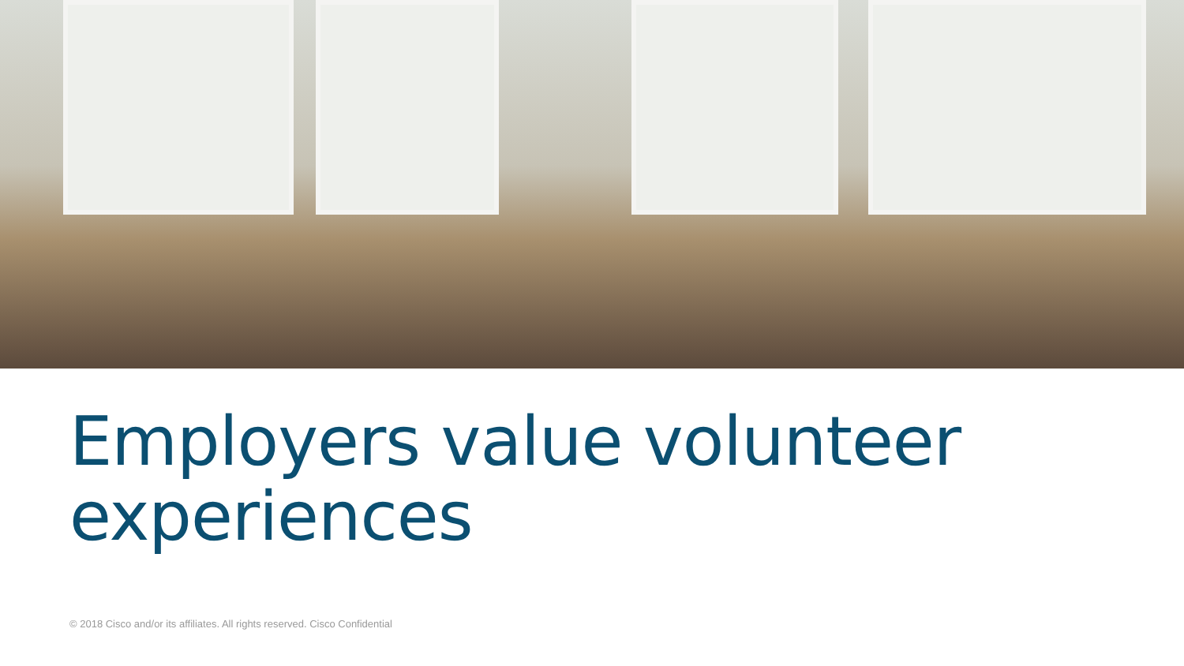Employers value volunteer
experiences
© 2018 Cisco and/or its affiliates. All rights reserved. Cisco Confidential